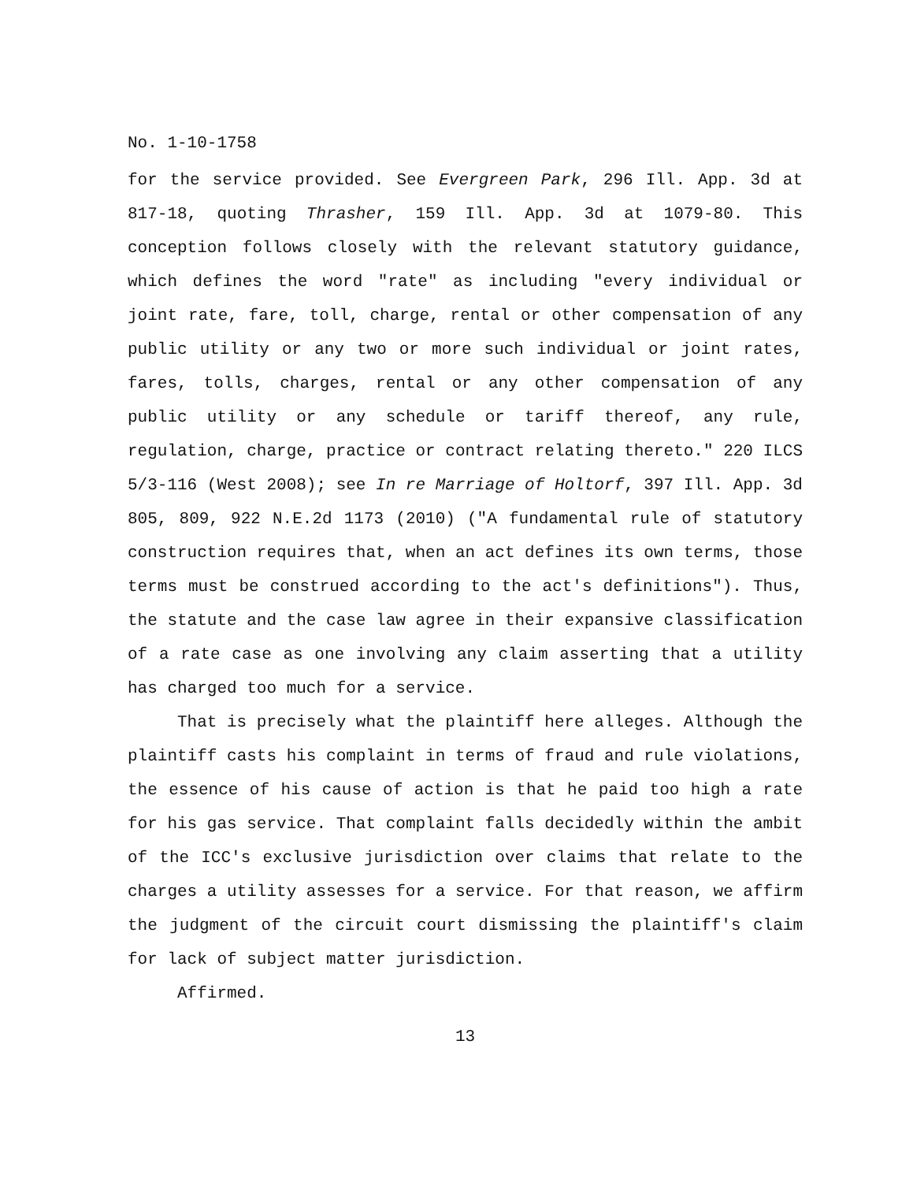No. 1-10-1758
for the service provided. See Evergreen Park, 296 Ill. App. 3d at 817-18, quoting Thrasher, 159 Ill. App. 3d at 1079-80. This conception follows closely with the relevant statutory guidance, which defines the word "rate" as including "every individual or joint rate, fare, toll, charge, rental or other compensation of any public utility or any two or more such individual or joint rates, fares, tolls, charges, rental or any other compensation of any public utility or any schedule or tariff thereof, any rule, regulation, charge, practice or contract relating thereto." 220 ILCS 5/3-116 (West 2008); see In re Marriage of Holtorf, 397 Ill. App. 3d 805, 809, 922 N.E.2d 1173 (2010) ("A fundamental rule of statutory construction requires that, when an act defines its own terms, those terms must be construed according to the act's definitions"). Thus, the statute and the case law agree in their expansive classification of a rate case as one involving any claim asserting that a utility has charged too much for a service.
That is precisely what the plaintiff here alleges. Although the plaintiff casts his complaint in terms of fraud and rule violations, the essence of his cause of action is that he paid too high a rate for his gas service. That complaint falls decidedly within the ambit of the ICC's exclusive jurisdiction over claims that relate to the charges a utility assesses for a service. For that reason, we affirm the judgment of the circuit court dismissing the plaintiff's claim for lack of subject matter jurisdiction.
Affirmed.
13